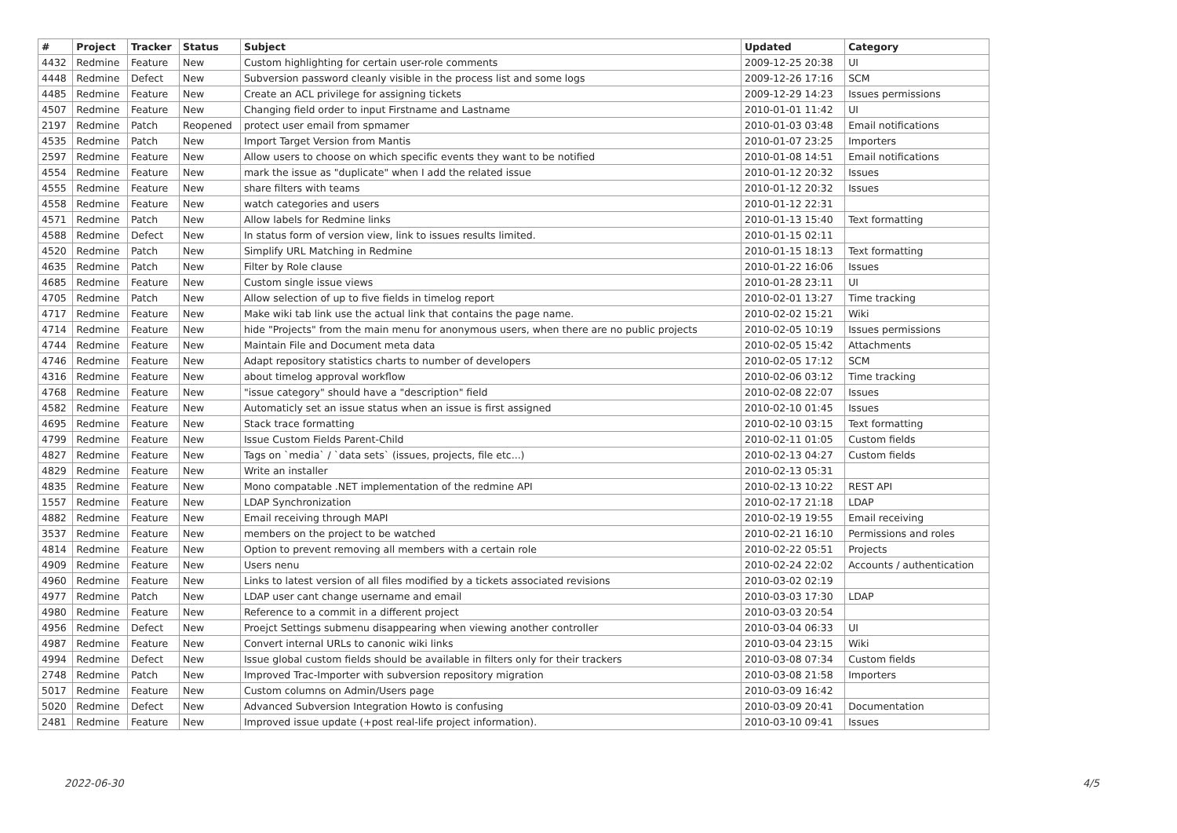| # | Project | Tracker | Status | Subject | Updated | Category |
| --- | --- | --- | --- | --- | --- | --- |
| 4432 | Redmine | Feature | New | Custom highlighting for certain user-role comments | 2009-12-25 20:38 | UI |
| 4448 | Redmine | Defect | New | Subversion password cleanly visible in the process list and some logs | 2009-12-26 17:16 | SCM |
| 4485 | Redmine | Feature | New | Create an ACL privilege for assigning tickets | 2009-12-29 14:23 | Issues permissions |
| 4507 | Redmine | Feature | New | Changing field order to input Firstname and Lastname | 2010-01-01 11:42 | UI |
| 2197 | Redmine | Patch | Reopened | protect user email from spmamer | 2010-01-03 03:48 | Email notifications |
| 4535 | Redmine | Patch | New | Import Target Version from Mantis | 2010-01-07 23:25 | Importers |
| 2597 | Redmine | Feature | New | Allow users to choose on which specific events they want to be notified | 2010-01-08 14:51 | Email notifications |
| 4554 | Redmine | Feature | New | mark the issue as "duplicate" when I add the related issue | 2010-01-12 20:32 | Issues |
| 4555 | Redmine | Feature | New | share filters with teams | 2010-01-12 20:32 | Issues |
| 4558 | Redmine | Feature | New | watch categories and users | 2010-01-12 22:31 | |
| 4571 | Redmine | Patch | New | Allow labels for Redmine links | 2010-01-13 15:40 | Text formatting |
| 4588 | Redmine | Defect | New | In status form of version view, link to issues results limited. | 2010-01-15 02:11 | |
| 4520 | Redmine | Patch | New | Simplify URL Matching in Redmine | 2010-01-15 18:13 | Text formatting |
| 4635 | Redmine | Patch | New | Filter by Role clause | 2010-01-22 16:06 | Issues |
| 4685 | Redmine | Feature | New | Custom single issue views | 2010-01-28 23:11 | UI |
| 4705 | Redmine | Patch | New | Allow selection of up to five fields in timelog report | 2010-02-01 13:27 | Time tracking |
| 4717 | Redmine | Feature | New | Make wiki tab link use the actual link that contains the page name. | 2010-02-02 15:21 | Wiki |
| 4714 | Redmine | Feature | New | hide "Projects" from the main menu for anonymous users, when there are no public projects | 2010-02-05 10:19 | Issues permissions |
| 4744 | Redmine | Feature | New | Maintain File and Document meta data | 2010-02-05 15:42 | Attachments |
| 4746 | Redmine | Feature | New | Adapt repository statistics charts to number of developers | 2010-02-05 17:12 | SCM |
| 4316 | Redmine | Feature | New | about timelog approval workflow | 2010-02-06 03:12 | Time tracking |
| 4768 | Redmine | Feature | New | "issue category" should have a "description" field | 2010-02-08 22:07 | Issues |
| 4582 | Redmine | Feature | New | Automaticly set an issue status when an issue is first assigned | 2010-02-10 01:45 | Issues |
| 4695 | Redmine | Feature | New | Stack trace formatting | 2010-02-10 03:15 | Text formatting |
| 4799 | Redmine | Feature | New | Issue Custom Fields Parent-Child | 2010-02-11 01:05 | Custom fields |
| 4827 | Redmine | Feature | New | Tags on `media` / `data sets` (issues, projects, file etc...) | 2010-02-13 04:27 | Custom fields |
| 4829 | Redmine | Feature | New | Write an installer | 2010-02-13 05:31 | |
| 4835 | Redmine | Feature | New | Mono compatable .NET implementation of the redmine API | 2010-02-13 10:22 | REST API |
| 1557 | Redmine | Feature | New | LDAP Synchronization | 2010-02-17 21:18 | LDAP |
| 4882 | Redmine | Feature | New | Email receiving through MAPI | 2010-02-19 19:55 | Email receiving |
| 3537 | Redmine | Feature | New | members on the project to be watched | 2010-02-21 16:10 | Permissions and roles |
| 4814 | Redmine | Feature | New | Option to prevent removing all members with a certain role | 2010-02-22 05:51 | Projects |
| 4909 | Redmine | Feature | New | Users nenu | 2010-02-24 22:02 | Accounts / authentication |
| 4960 | Redmine | Feature | New | Links to latest version of all files modified by a tickets associated revisions | 2010-03-02 02:19 | |
| 4977 | Redmine | Patch | New | LDAP user cant change username and email | 2010-03-03 17:30 | LDAP |
| 4980 | Redmine | Feature | New | Reference to a commit in a different project | 2010-03-03 20:54 | |
| 4956 | Redmine | Defect | New | Proejct Settings submenu disappearing when viewing another controller | 2010-03-04 06:33 | UI |
| 4987 | Redmine | Feature | New | Convert internal URLs to canonic wiki links | 2010-03-04 23:15 | Wiki |
| 4994 | Redmine | Defect | New | Issue global custom fields should be available in filters only for their trackers | 2010-03-08 07:34 | Custom fields |
| 2748 | Redmine | Patch | New | Improved Trac-Importer with subversion repository migration | 2010-03-08 21:58 | Importers |
| 5017 | Redmine | Feature | New | Custom columns on Admin/Users page | 2010-03-09 16:42 | |
| 5020 | Redmine | Defect | New | Advanced Subversion Integration Howto is confusing | 2010-03-09 20:41 | Documentation |
| 2481 | Redmine | Feature | New | Improved issue update (+post real-life project information). | 2010-03-10 09:41 | Issues |
2022-06-30 4/5